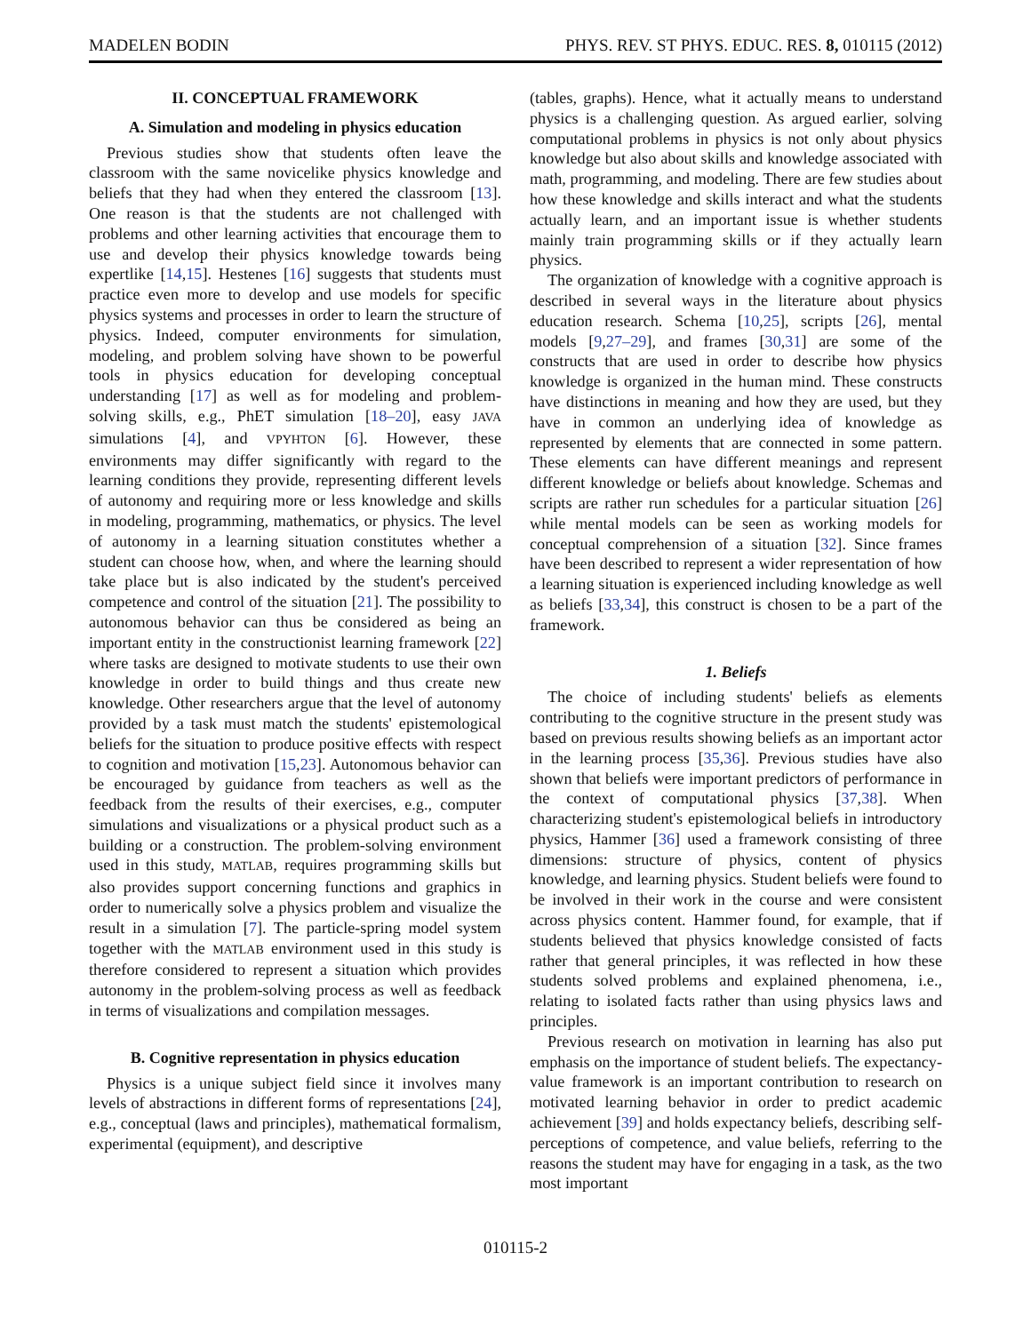MADELEN BODIN PHYS. REV. ST PHYS. EDUC. RES. 8, 010115 (2012)
II. CONCEPTUAL FRAMEWORK
A. Simulation and modeling in physics education
Previous studies show that students often leave the classroom with the same novicelike physics knowledge and beliefs that they had when they entered the classroom [13]. One reason is that the students are not challenged with problems and other learning activities that encourage them to use and develop their physics knowledge towards being expertlike [14,15]. Hestenes [16] suggests that students must practice even more to develop and use models for specific physics systems and processes in order to learn the structure of physics. Indeed, computer environments for simulation, modeling, and problem solving have shown to be powerful tools in physics education for developing conceptual understanding [17] as well as for modeling and problem-solving skills, e.g., PhET simulation [18–20], easy JAVA simulations [4], and VPYHTON [6]. However, these environments may differ significantly with regard to the learning conditions they provide, representing different levels of autonomy and requiring more or less knowledge and skills in modeling, programming, mathematics, or physics. The level of autonomy in a learning situation constitutes whether a student can choose how, when, and where the learning should take place but is also indicated by the student's perceived competence and control of the situation [21]. The possibility to autonomous behavior can thus be considered as being an important entity in the constructionist learning framework [22] where tasks are designed to motivate students to use their own knowledge in order to build things and thus create new knowledge. Other researchers argue that the level of autonomy provided by a task must match the students' epistemological beliefs for the situation to produce positive effects with respect to cognition and motivation [15,23]. Autonomous behavior can be encouraged by guidance from teachers as well as the feedback from the results of their exercises, e.g., computer simulations and visualizations or a physical product such as a building or a construction. The problem-solving environment used in this study, MATLAB, requires programming skills but also provides support concerning functions and graphics in order to numerically solve a physics problem and visualize the result in a simulation [7]. The particle-spring model system together with the MATLAB environment used in this study is therefore considered to represent a situation which provides autonomy in the problem-solving process as well as feedback in terms of visualizations and compilation messages.
B. Cognitive representation in physics education
Physics is a unique subject field since it involves many levels of abstractions in different forms of representations [24], e.g., conceptual (laws and principles), mathematical formalism, experimental (equipment), and descriptive
(tables, graphs). Hence, what it actually means to understand physics is a challenging question. As argued earlier, solving computational problems in physics is not only about physics knowledge but also about skills and knowledge associated with math, programming, and modeling. There are few studies about how these knowledge and skills interact and what the students actually learn, and an important issue is whether students mainly train programming skills or if they actually learn physics.
The organization of knowledge with a cognitive approach is described in several ways in the literature about physics education research. Schema [10,25], scripts [26], mental models [9,27–29], and frames [30,31] are some of the constructs that are used in order to describe how physics knowledge is organized in the human mind. These constructs have distinctions in meaning and how they are used, but they have in common an underlying idea of knowledge as represented by elements that are connected in some pattern. These elements can have different meanings and represent different knowledge or beliefs about knowledge. Schemas and scripts are rather run schedules for a particular situation [26] while mental models can be seen as working models for conceptual comprehension of a situation [32]. Since frames have been described to represent a wider representation of how a learning situation is experienced including knowledge as well as beliefs [33,34], this construct is chosen to be a part of the framework.
1. Beliefs
The choice of including students' beliefs as elements contributing to the cognitive structure in the present study was based on previous results showing beliefs as an important actor in the learning process [35,36]. Previous studies have also shown that beliefs were important predictors of performance in the context of computational physics [37,38]. When characterizing student's epistemological beliefs in introductory physics, Hammer [36] used a framework consisting of three dimensions: structure of physics, content of physics knowledge, and learning physics. Student beliefs were found to be involved in their work in the course and were consistent across physics content. Hammer found, for example, that if students believed that physics knowledge consisted of facts rather that general principles, it was reflected in how these students solved problems and explained phenomena, i.e., relating to isolated facts rather than using physics laws and principles.
Previous research on motivation in learning has also put emphasis on the importance of student beliefs. The expectancy-value framework is an important contribution to research on motivated learning behavior in order to predict academic achievement [39] and holds expectancy beliefs, describing self-perceptions of competence, and value beliefs, referring to the reasons the student may have for engaging in a task, as the two most important
010115-2